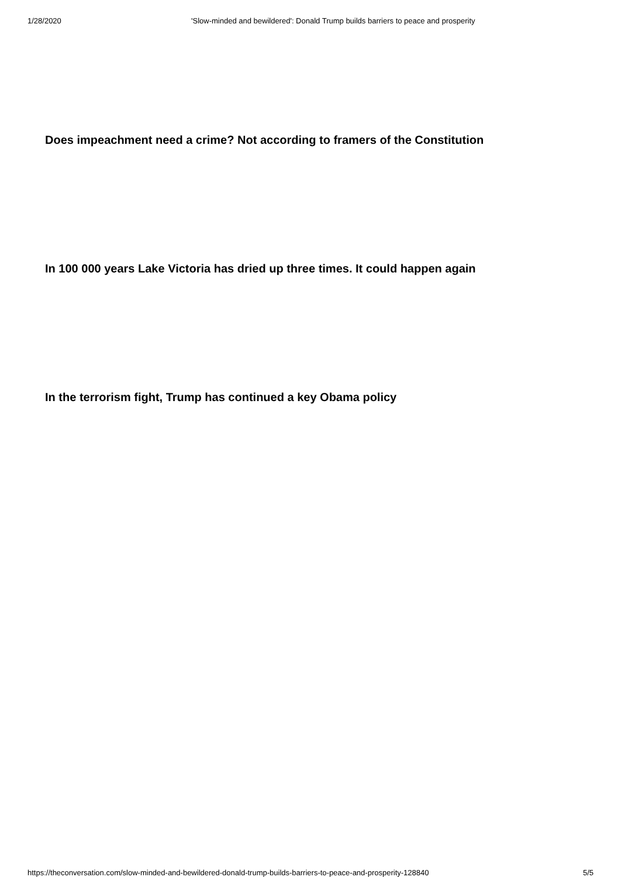1/28/2020 'Slow-minded and bewildered': Donald Trump builds barriers to peace and prosperity
Does impeachment need a crime? Not according to framers of the Constitution
In 100 000 years Lake Victoria has dried up three times. It could happen again
In the terrorism fight, Trump has continued a key Obama policy
https://theconversation.com/slow-minded-and-bewildered-donald-trump-builds-barriers-to-peace-and-prosperity-128840 5/5